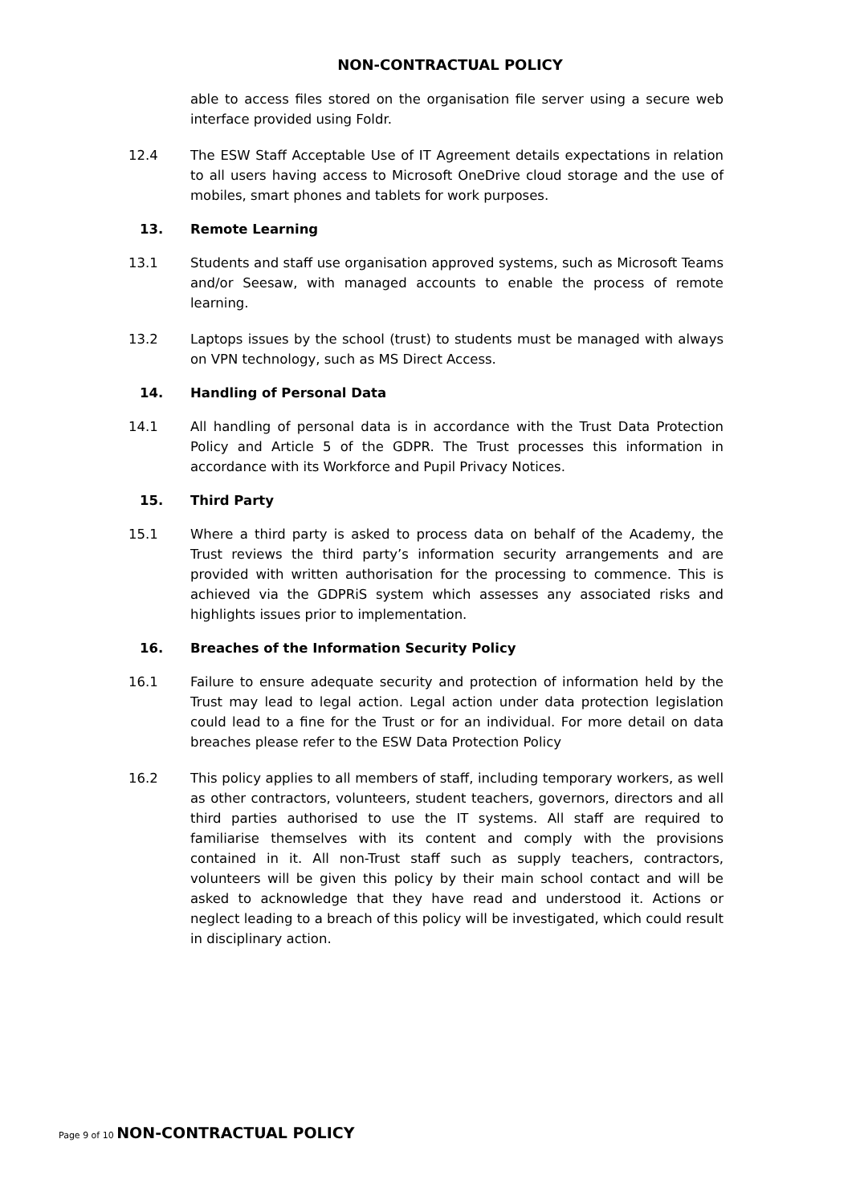NON-CONTRACTUAL POLICY
able to access files stored on the organisation file server using a secure web interface provided using Foldr.
12.4 The ESW Staff Acceptable Use of IT Agreement details expectations in relation to all users having access to Microsoft OneDrive cloud storage and the use of mobiles, smart phones and tablets for work purposes.
13. Remote Learning
13.1 Students and staff use organisation approved systems, such as Microsoft Teams and/or Seesaw, with managed accounts to enable the process of remote learning.
13.2 Laptops issues by the school (trust) to students must be managed with always on VPN technology, such as MS Direct Access.
14. Handling of Personal Data
14.1 All handling of personal data is in accordance with the Trust Data Protection Policy and Article 5 of the GDPR. The Trust processes this information in accordance with its Workforce and Pupil Privacy Notices.
15. Third Party
15.1 Where a third party is asked to process data on behalf of the Academy, the Trust reviews the third party’s information security arrangements and are provided with written authorisation for the processing to commence. This is achieved via the GDPRiS system which assesses any associated risks and highlights issues prior to implementation.
16. Breaches of the Information Security Policy
16.1 Failure to ensure adequate security and protection of information held by the Trust may lead to legal action. Legal action under data protection legislation could lead to a fine for the Trust or for an individual. For more detail on data breaches please refer to the ESW Data Protection Policy
16.2 This policy applies to all members of staff, including temporary workers, as well as other contractors, volunteers, student teachers, governors, directors and all third parties authorised to use the IT systems. All staff are required to familiarise themselves with its content and comply with the provisions contained in it. All non-Trust staff such as supply teachers, contractors, volunteers will be given this policy by their main school contact and will be asked to acknowledge that they have read and understood it. Actions or neglect leading to a breach of this policy will be investigated, which could result in disciplinary action.
Page 9 of 10 NON-CONTRACTUAL POLICY